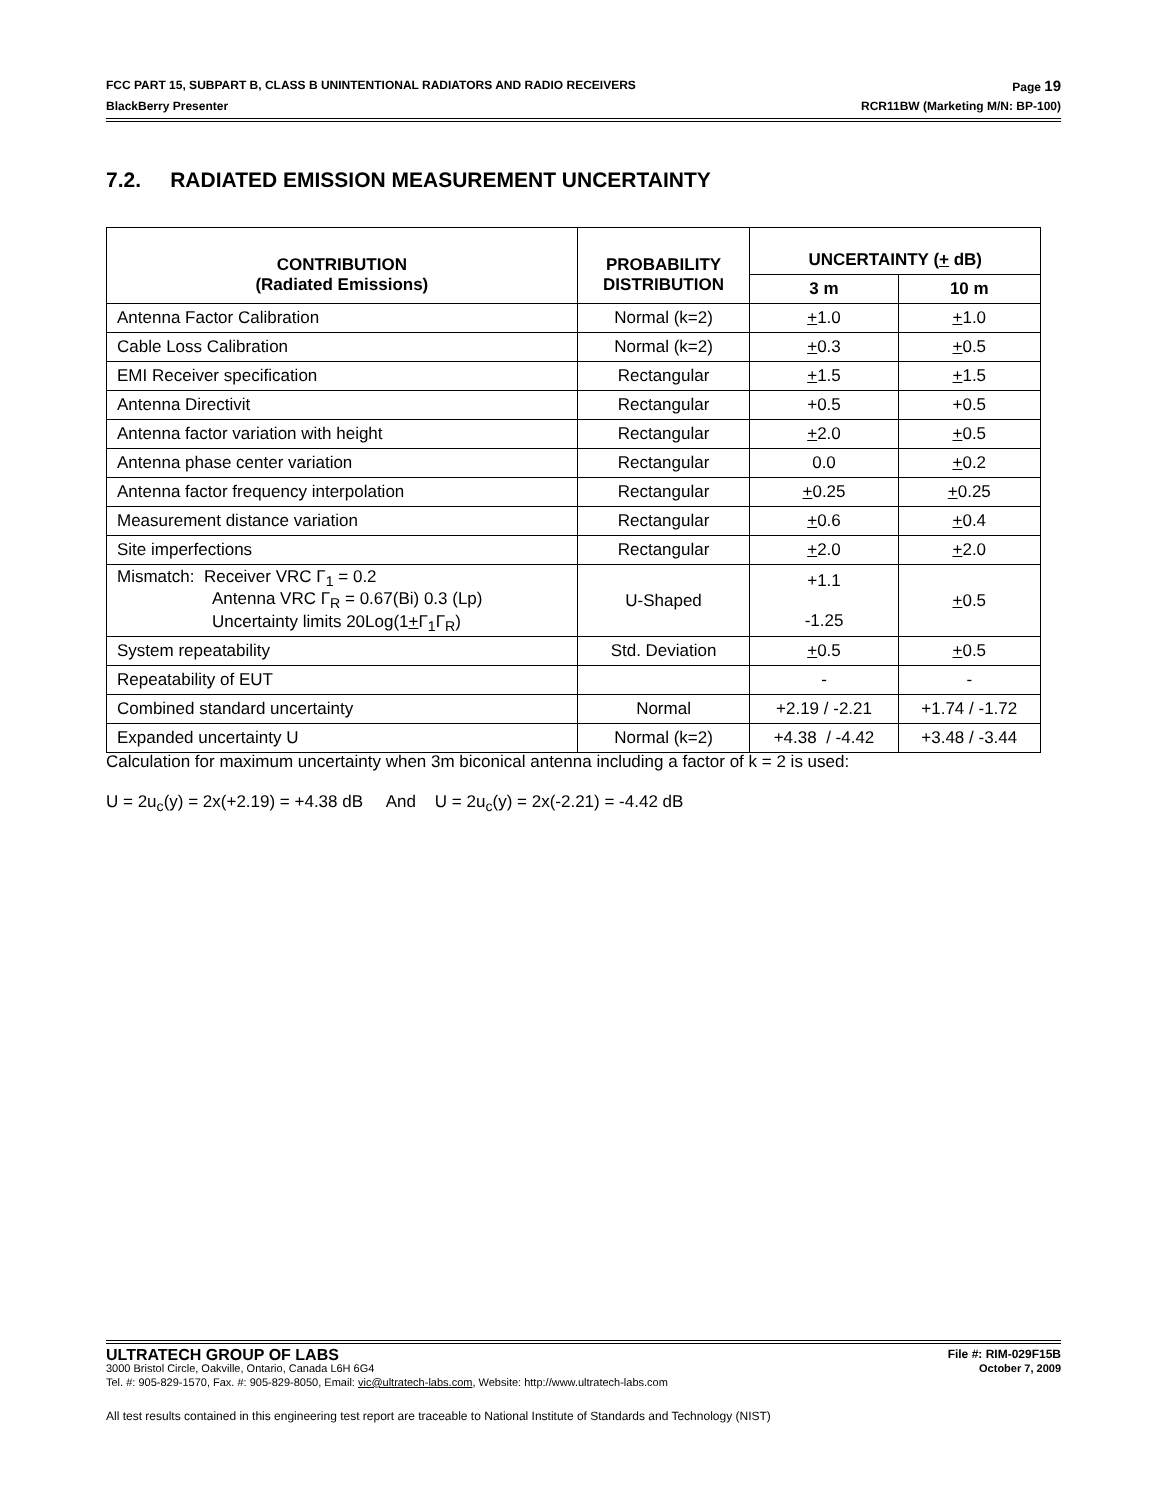FCC PART 15, SUBPART B, CLASS B UNINTENTIONAL RADIATORS AND RADIO RECEIVERS Page 19
BlackBerry Presenter RCR11BW (Marketing M/N: BP-100)
7.2. RADIATED EMISSION MEASUREMENT UNCERTAINTY
| CONTRIBUTION (Radiated Emissions) | PROBABILITY DISTRIBUTION | UNCERTAINTY ( + dB) | |
| --- | --- | --- | --- |
| | | 3 m | 10 m |
| Antenna Factor Calibration | Normal (k=2) | + 1.0 | + 1.0 |
| Cable Loss Calibration | Normal (k=2) | + 0.3 | + 0.5 |
| EMI Receiver specification | Rectangular | + 1.5 | + 1.5 |
| Antenna Directivit | Rectangular | +0.5 | +0.5 |
| Antenna factor variation with height | Rectangular | + 2.0 | + 0.5 |
| Antenna phase center variation | Rectangular | 0.0 | + 0.2 |
| Antenna factor frequency interpolation | Rectangular | + 0.25 | + 0.25 |
| Measurement distance variation | Rectangular | + 0.6 | + 0.4 |
| Site imperfections | Rectangular | + 2.0 | + 2.0 |
| Mismatch: Receiver VRC Γ<sub>1</sub> = 0.2 Antenna VRC Γ<sub>R</sub> = 0.67(Bi) 0.3 (Lp) Uncertainty limits 20Log(1 + Γ<sub>1</sub>Γ<sub>R</sub>) | U-Shaped | +1.1 -1.25 | + 0.5 |
| System repeatability | Std. Deviation | + 0.5 | + 0.5 |
| Repeatability of EUT | | - | - |
| Combined standard uncertainty | Normal | +2.19 / -2.21 | +1.74 / -1.72 |
| Expanded uncertainty U | Normal (k=2) | +4.38 / -4.42 | +3.48 / -3.44 |
Calculation for maximum uncertainty when 3m biconical antenna including a factor of k = 2 is used:
U = 2u<sub>c</sub>(y) = 2x(+2.19) = +4.38 dB And U = 2u<sub>c</sub>(y) = 2x(-2.21) = -4.42 dB
ULTRATECH GROUP OF LABS File #: RIM-029F15B
3000 Bristol Circle, Oakville, Ontario, Canada L6H 6G4 October 7, 2009
Tel. #: 905-829-1570, Fax. #: 905-829-8050, Email: vic@ultratech-labs.com, Website: http://www.ultratech-labs.com
All test results contained in this engineering test report are traceable to National Institute of Standards and Technology (NIST)